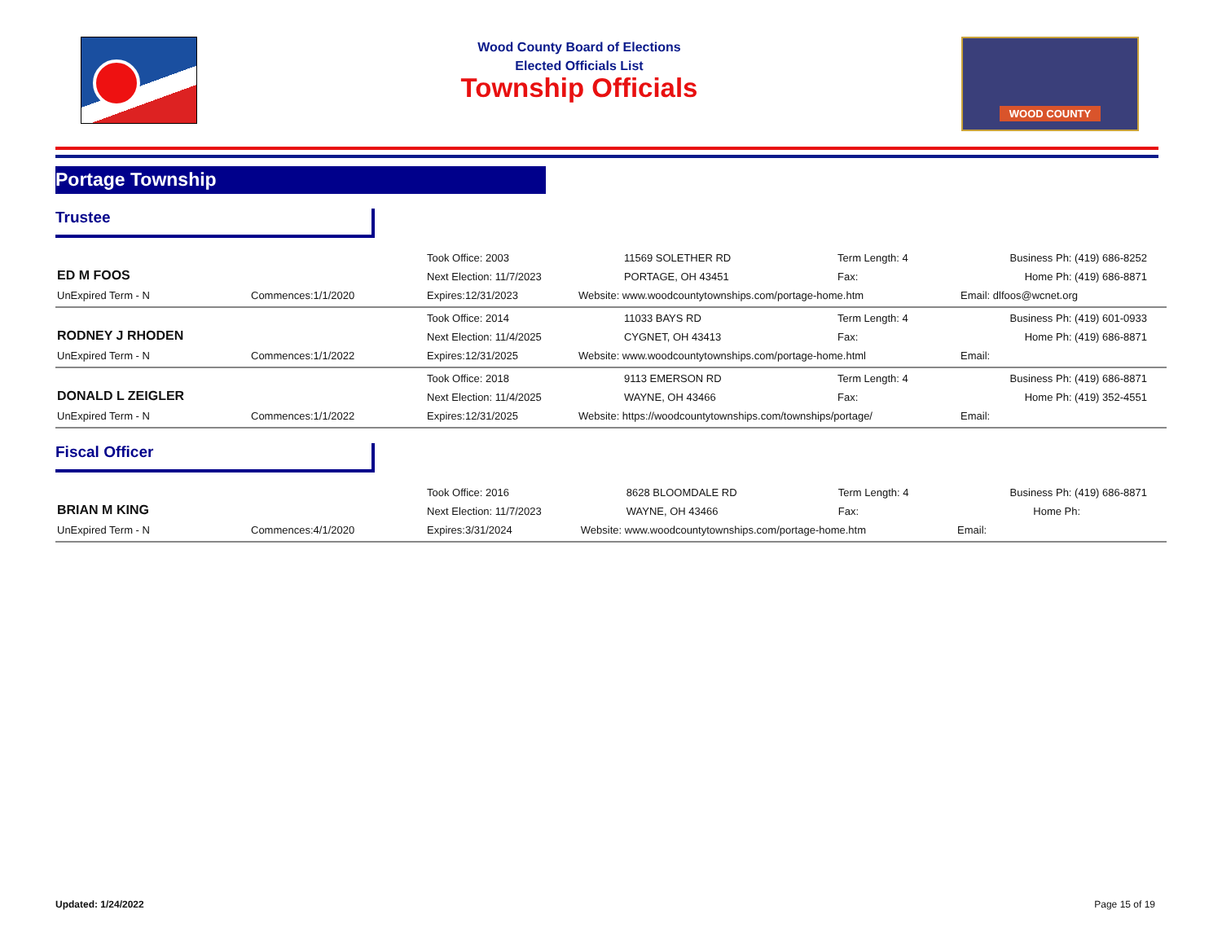Wood County Board of Elections
Elected Officials List
Township Officials
WOOD COUNTY
Portage Township
Trustee
| ED M FOOS | | Took Office: 2003 | 11569 SOLETHER RD | Term Length: 4 | | Business Ph: (419) 686-8252 |
| | | Next Election: 11/7/2023 | PORTAGE, OH 43451 | Fax: | | Home Ph: (419) 686-8871 |
| UnExpired Term - N | Commences:1/1/2020 | Expires:12/31/2023 | Website: www.woodcountytownships.com/portage-home.htm | | Email: dlfoos@wcnet.org | |
| RODNEY J RHODEN | | Took Office: 2014 | 11033 BAYS RD | Term Length: 4 | | Business Ph: (419) 601-0933 |
| | | Next Election: 11/4/2025 | CYGNET, OH 43413 | Fax: | | Home Ph: (419) 686-8871 |
| UnExpired Term - N | Commences:1/1/2022 | Expires:12/31/2025 | Website: www.woodcountytownships.com/portage-home.html | | Email: | |
| DONALD L ZEIGLER | | Took Office: 2018 | 9113 EMERSON RD | Term Length: 4 | | Business Ph: (419) 686-8871 |
| | | Next Election: 11/4/2025 | WAYNE, OH 43466 | Fax: | | Home Ph: (419) 352-4551 |
| UnExpired Term - N | Commences:1/1/2022 | Expires:12/31/2025 | Website: https://woodcountytownships.com/townships/portage/ | | Email: | |
Fiscal Officer
| BRIAN M KING | | Took Office: 2016 | 8628 BLOOMDALE RD | Term Length: 4 | | Business Ph: (419) 686-8871 |
| | | Next Election: 11/7/2023 | WAYNE, OH 43466 | Fax: | | Home Ph: |
| UnExpired Term - N | Commences:4/1/2020 | Expires:3/31/2024 | Website: www.woodcountytownships.com/portage-home.htm | | Email: | |
Updated: 1/24/2022 Page 15 of 19